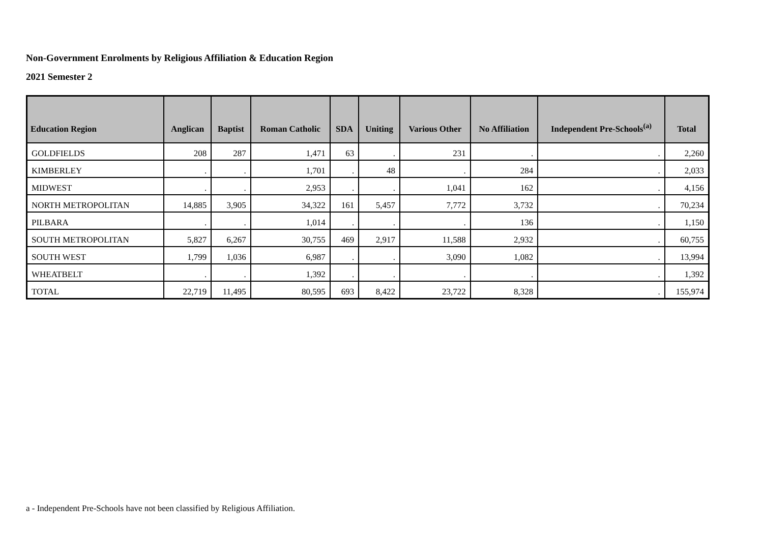Non-Government Enrolments by Religious Affiliation & Education Region
2021 Semester 2
| Education Region | Anglican | Baptist | Roman Catholic | SDA | Uniting | Various Other | No Affiliation | Independent Pre-Schools<sup>(a)</sup> | Total |
| --- | --- | --- | --- | --- | --- | --- | --- | --- | --- |
| GOLDFIELDS | 208 | 287 | 1,471 | 63 | . | 231 | . | . | 2,260 |
| KIMBERLEY | . | . | 1,701 | . | 48 | . | 284 | . | 2,033 |
| MIDWEST | . | . | 2,953 | . | . | 1,041 | 162 | . | 4,156 |
| NORTH METROPOLITAN | 14,885 | 3,905 | 34,322 | 161 | 5,457 | 7,772 | 3,732 | . | 70,234 |
| PILBARA | . | . | 1,014 | . | . | . | 136 | . | 1,150 |
| SOUTH METROPOLITAN | 5,827 | 6,267 | 30,755 | 469 | 2,917 | 11,588 | 2,932 | . | 60,755 |
| SOUTH WEST | 1,799 | 1,036 | 6,987 | . | . | 3,090 | 1,082 | . | 13,994 |
| WHEATBELT | . | . | 1,392 | . | . | . | . | . | 1,392 |
| TOTAL | 22,719 | 11,495 | 80,595 | 693 | 8,422 | 23,722 | 8,328 | . | 155,974 |
a - Independent Pre-Schools have not been classified by Religious Affiliation.